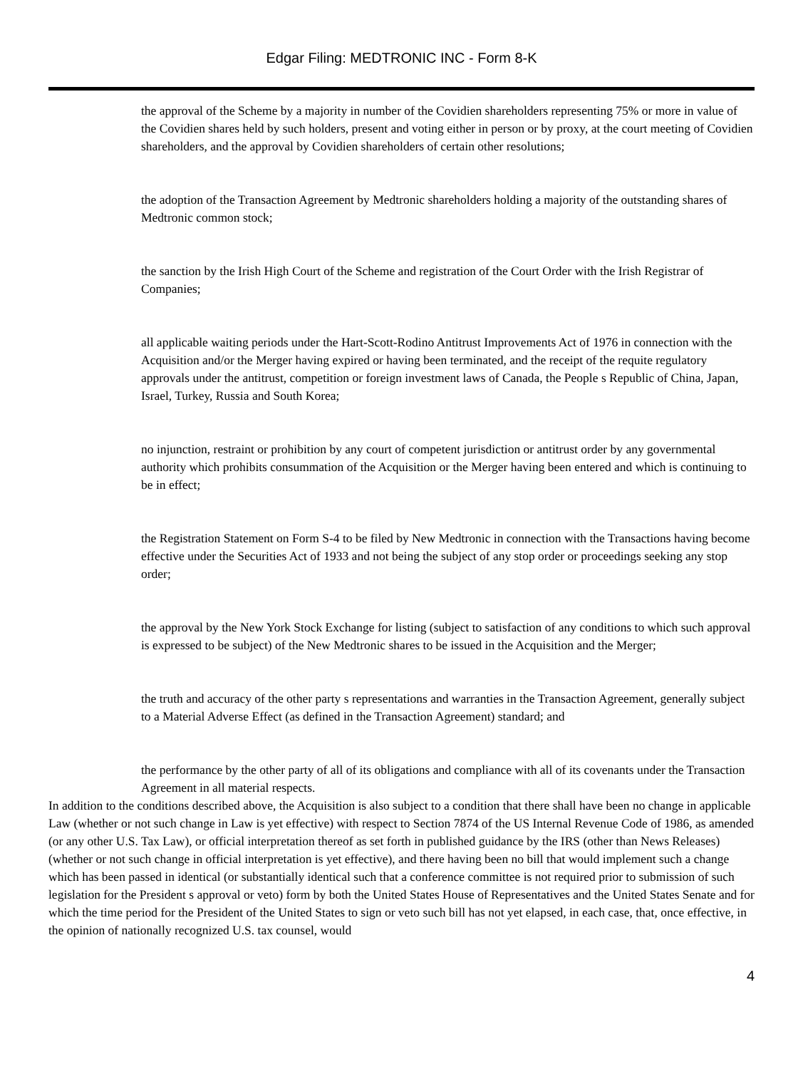Edgar Filing: MEDTRONIC INC - Form 8-K
the approval of the Scheme by a majority in number of the Covidien shareholders representing 75% or more in value of the Covidien shares held by such holders, present and voting either in person or by proxy, at the court meeting of Covidien shareholders, and the approval by Covidien shareholders of certain other resolutions;
the adoption of the Transaction Agreement by Medtronic shareholders holding a majority of the outstanding shares of Medtronic common stock;
the sanction by the Irish High Court of the Scheme and registration of the Court Order with the Irish Registrar of Companies;
all applicable waiting periods under the Hart-Scott-Rodino Antitrust Improvements Act of 1976 in connection with the Acquisition and/or the Merger having expired or having been terminated, and the receipt of the requite regulatory approvals under the antitrust, competition or foreign investment laws of Canada, the People s Republic of China, Japan, Israel, Turkey, Russia and South Korea;
no injunction, restraint or prohibition by any court of competent jurisdiction or antitrust order by any governmental authority which prohibits consummation of the Acquisition or the Merger having been entered and which is continuing to be in effect;
the Registration Statement on Form S-4 to be filed by New Medtronic in connection with the Transactions having become effective under the Securities Act of 1933 and not being the subject of any stop order or proceedings seeking any stop order;
the approval by the New York Stock Exchange for listing (subject to satisfaction of any conditions to which such approval is expressed to be subject) of the New Medtronic shares to be issued in the Acquisition and the Merger;
the truth and accuracy of the other party s representations and warranties in the Transaction Agreement, generally subject to a Material Adverse Effect (as defined in the Transaction Agreement) standard; and
the performance by the other party of all of its obligations and compliance with all of its covenants under the Transaction Agreement in all material respects.
In addition to the conditions described above, the Acquisition is also subject to a condition that there shall have been no change in applicable Law (whether or not such change in Law is yet effective) with respect to Section 7874 of the US Internal Revenue Code of 1986, as amended (or any other U.S. Tax Law), or official interpretation thereof as set forth in published guidance by the IRS (other than News Releases) (whether or not such change in official interpretation is yet effective), and there having been no bill that would implement such a change which has been passed in identical (or substantially identical such that a conference committee is not required prior to submission of such legislation for the President s approval or veto) form by both the United States House of Representatives and the United States Senate and for which the time period for the President of the United States to sign or veto such bill has not yet elapsed, in each case, that, once effective, in the opinion of nationally recognized U.S. tax counsel, would
4